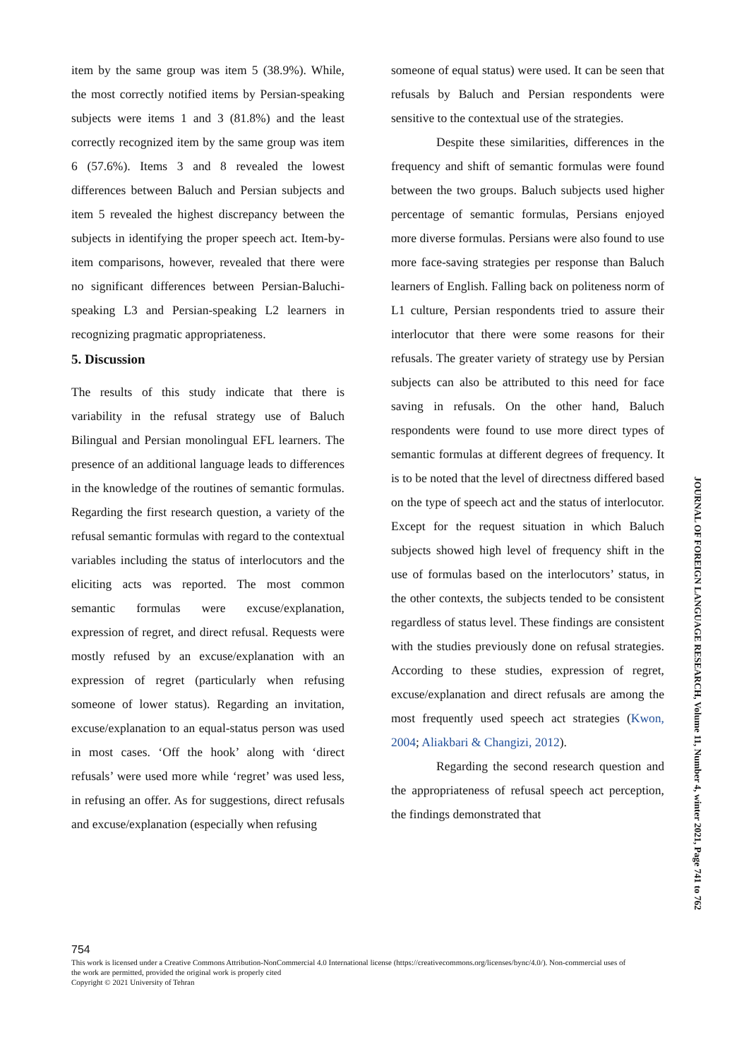item by the same group was item 5 (38.9%). While, the most correctly notified items by Persian-speaking subjects were items 1 and 3 (81.8%) and the least correctly recognized item by the same group was item 6 (57.6%). Items 3 and 8 revealed the lowest differences between Baluch and Persian subjects and item 5 revealed the highest discrepancy between the subjects in identifying the proper speech act. Item-by-item comparisons, however, revealed that there were no significant differences between Persian-Baluchi-speaking L3 and Persian-speaking L2 learners in recognizing pragmatic appropriateness.
5. Discussion
The results of this study indicate that there is variability in the refusal strategy use of Baluch Bilingual and Persian monolingual EFL learners. The presence of an additional language leads to differences in the knowledge of the routines of semantic formulas. Regarding the first research question, a variety of the refusal semantic formulas with regard to the contextual variables including the status of interlocutors and the eliciting acts was reported. The most common semantic formulas were excuse/explanation, expression of regret, and direct refusal. Requests were mostly refused by an excuse/explanation with an expression of regret (particularly when refusing someone of lower status). Regarding an invitation, excuse/explanation to an equal-status person was used in most cases. ‘Off the hook’ along with ‘direct refusals’ were used more while ‘regret’ was used less, in refusing an offer. As for suggestions, direct refusals and excuse/explanation (especially when refusing
someone of equal status) were used. It can be seen that refusals by Baluch and Persian respondents were sensitive to the contextual use of the strategies.
Despite these similarities, differences in the frequency and shift of semantic formulas were found between the two groups. Baluch subjects used higher percentage of semantic formulas, Persians enjoyed more diverse formulas. Persians were also found to use more face-saving strategies per response than Baluch learners of English. Falling back on politeness norm of L1 culture, Persian respondents tried to assure their interlocutor that there were some reasons for their refusals. The greater variety of strategy use by Persian subjects can also be attributed to this need for face saving in refusals. On the other hand, Baluch respondents were found to use more direct types of semantic formulas at different degrees of frequency. It is to be noted that the level of directness differed based on the type of speech act and the status of interlocutor. Except for the request situation in which Baluch subjects showed high level of frequency shift in the use of formulas based on the interlocutors’ status, in the other contexts, the subjects tended to be consistent regardless of status level. These findings are consistent with the studies previously done on refusal strategies. According to these studies, expression of regret, excuse/explanation and direct refusals are among the most frequently used speech act strategies (Kwon, 2004; Aliakbari & Changizi, 2012).
Regarding the second research question and the appropriateness of refusal speech act perception, the findings demonstrated that
JOURNAL OF FOREIGN LANGUAGE RESEARCH, Volume 11, Number 4, winter 2021, Page 741 to 762
754
This work is licensed under a Creative Commons Attribution-NonCommercial 4.0 International license (https://creativecommons.org/licenses/bync/4.0/). Non-commercial uses of the work are permitted, provided the original work is properly cited
Copyright © 2021 University of Tehran